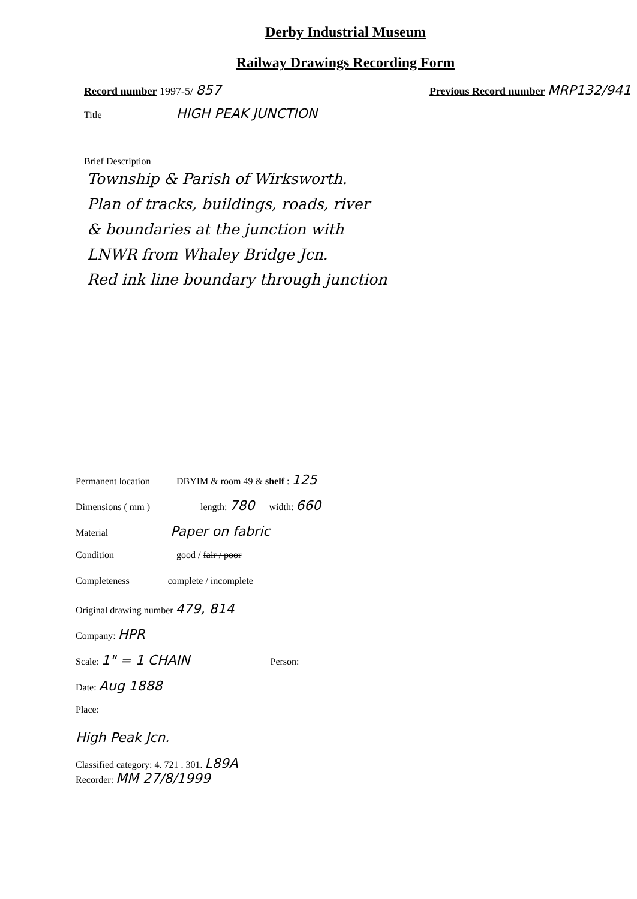Derby Industrial Museum
Railway Drawings Recording Form
Record number 1997-5/ 857 Previous Record number MRP132/941
Title HIGH PEAK JUNCTION
Brief Description
Township & Parish of Wirksworth.
Plan of tracks, buildings, roads, river
& boundaries at the junction with
LNWR from Whaley Bridge Jcn.
Red ink line boundary through junction
Permanent location DBYIM & room 49 & shelf : 125
Dimensions ( mm ) length: 780 width: 660
Material Paper on fabric
Condition good / fair / poor
Completeness complete / incomplete
Original drawing number 479, 814
Company: HPR
Scale: 1" = 1 CHAIN Person:
Date: Aug 1888
Place:
High Peak Jcn.
Classified category: 4. 721 . 301. L89A
Recorder: MM 27/8/1999